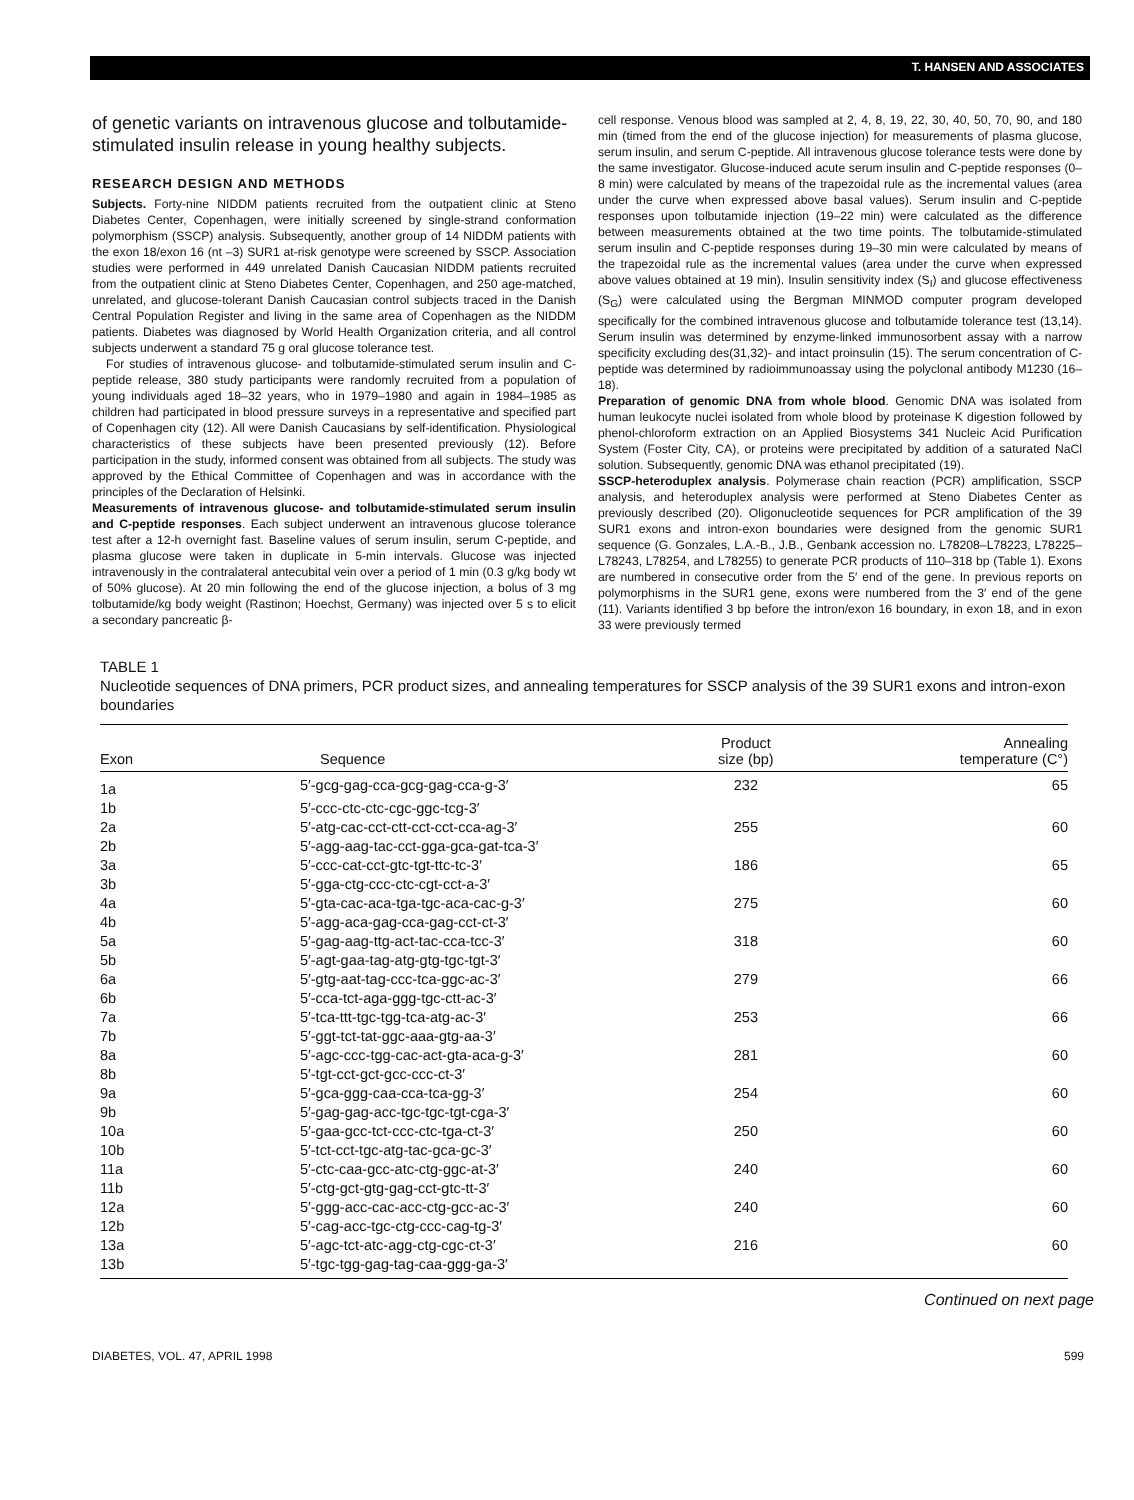T. HANSEN AND ASSOCIATES
of genetic variants on intravenous glucose and tolbutamide-stimulated insulin release in young healthy subjects.
RESEARCH DESIGN AND METHODS
Subjects. Forty-nine NIDDM patients recruited from the outpatient clinic at Steno Diabetes Center, Copenhagen, were initially screened by single-strand conformation polymorphism (SSCP) analysis. Subsequently, another group of 14 NIDDM patients with the exon 18/exon 16 (nt –3) SUR1 at-risk genotype were screened by SSCP. Association studies were performed in 449 unrelated Danish Caucasian NIDDM patients recruited from the outpatient clinic at Steno Diabetes Center, Copenhagen, and 250 age-matched, unrelated, and glucose-tolerant Danish Caucasian control subjects traced in the Danish Central Population Register and living in the same area of Copenhagen as the NIDDM patients. Diabetes was diagnosed by World Health Organization criteria, and all control subjects underwent a standard 75 g oral glucose tolerance test.
For studies of intravenous glucose- and tolbutamide-stimulated serum insulin and C-peptide release, 380 study participants were randomly recruited from a population of young individuals aged 18–32 years, who in 1979–1980 and again in 1984–1985 as children had participated in blood pressure surveys in a representative and specified part of Copenhagen city (12). All were Danish Caucasians by self-identification. Physiological characteristics of these subjects have been presented previously (12). Before participation in the study, informed consent was obtained from all subjects. The study was approved by the Ethical Committee of Copenhagen and was in accordance with the principles of the Declaration of Helsinki.
Measurements of intravenous glucose- and tolbutamide-stimulated serum insulin and C-peptide responses. Each subject underwent an intravenous glucose tolerance test after a 12-h overnight fast. Baseline values of serum insulin, serum C-peptide, and plasma glucose were taken in duplicate in 5-min intervals. Glucose was injected intravenously in the contralateral antecubital vein over a period of 1 min (0.3 g/kg body wt of 50% glucose). At 20 min following the end of the glucose injection, a bolus of 3 mg tolbutamide/kg body weight (Rastinon; Hoechst, Germany) was injected over 5 s to elicit a secondary pancreatic β-
cell response. Venous blood was sampled at 2, 4, 8, 19, 22, 30, 40, 50, 70, 90, and 180 min (timed from the end of the glucose injection) for measurements of plasma glucose, serum insulin, and serum C-peptide. All intravenous glucose tolerance tests were done by the same investigator. Glucose-induced acute serum insulin and C-peptide responses (0–8 min) were calculated by means of the trapezoidal rule as the incremental values (area under the curve when expressed above basal values). Serum insulin and C-peptide responses upon tolbutamide injection (19–22 min) were calculated as the difference between measurements obtained at the two time points. The tolbutamide-stimulated serum insulin and C-peptide responses during 19–30 min were calculated by means of the trapezoidal rule as the incremental values (area under the curve when expressed above values obtained at 19 min). Insulin sensitivity index (S<sub>I</sub>) and glucose effectiveness (S<sub>G</sub>) were calculated using the Bergman MINMOD computer program developed specifically for the combined intravenous glucose and tolbutamide tolerance test (13,14). Serum insulin was determined by enzyme-linked immunosorbent assay with a narrow specificity excluding des(31,32)- and intact proinsulin (15). The serum concentration of C-peptide was determined by radioimmunoassay using the polyclonal antibody M1230 (16–18).
Preparation of genomic DNA from whole blood. Genomic DNA was isolated from human leukocyte nuclei isolated from whole blood by proteinase K digestion followed by phenol-chloroform extraction on an Applied Biosystems 341 Nucleic Acid Purification System (Foster City, CA), or proteins were precipitated by addition of a saturated NaCl solution. Subsequently, genomic DNA was ethanol precipitated (19).
SSCP-heteroduplex analysis. Polymerase chain reaction (PCR) amplification, SSCP analysis, and heteroduplex analysis were performed at Steno Diabetes Center as previously described (20). Oligonucleotide sequences for PCR amplification of the 39 SUR1 exons and intron-exon boundaries were designed from the genomic SUR1 sequence (G. Gonzales, L.A.-B., J.B., Genbank accession no. L78208–L78223, L78225–L78243, L78254, and L78255) to generate PCR products of 110–318 bp (Table 1). Exons are numbered in consecutive order from the 5′ end of the gene. In previous reports on polymorphisms in the SUR1 gene, exons were numbered from the 3′ end of the gene (11). Variants identified 3 bp before the intron/exon 16 boundary, in exon 18, and in exon 33 were previously termed
TABLE 1
Nucleotide sequences of DNA primers, PCR product sizes, and annealing temperatures for SSCP analysis of the 39 SUR1 exons and intron-exon boundaries
| Exon | Sequence | Product size (bp) | Annealing temperature (C°) |
| --- | --- | --- | --- |
| 1a | 5′-gcg-gag-cca-gcg-gag-cca-g-3′ | 232 | 65 |
| 1b | 5′-ccc-ctc-ctc-cgc-ggc-tcg-3′ | | |
| 2a | 5′-atg-cac-cct-ctt-cct-cct-cca-ag-3′ | 255 | 60 |
| 2b | 5′-agg-aag-tac-cct-gga-gca-gat-tca-3′ | | |
| 3a | 5′-ccc-cat-cct-gtc-tgt-ttc-tc-3′ | 186 | 65 |
| 3b | 5′-gga-ctg-ccc-ctc-cgt-cct-a-3′ | | |
| 4a | 5′-gta-cac-aca-tga-tgc-aca-cac-g-3′ | 275 | 60 |
| 4b | 5′-agg-aca-gag-cca-gag-cct-ct-3′ | | |
| 5a | 5′-gag-aag-ttg-act-tac-cca-tcc-3′ | 318 | 60 |
| 5b | 5′-agt-gaa-tag-atg-gtg-tgc-tgt-3′ | | |
| 6a | 5′-gtg-aat-tag-ccc-tca-ggc-ac-3′ | 279 | 66 |
| 6b | 5′-cca-tct-aga-ggg-tgc-ctt-ac-3′ | | |
| 7a | 5′-tca-ttt-tgc-tgg-tca-atg-ac-3′ | 253 | 66 |
| 7b | 5′-ggt-tct-tat-ggc-aaa-gtg-aa-3′ | | |
| 8a | 5′-agc-ccc-tgg-cac-act-gta-aca-g-3′ | 281 | 60 |
| 8b | 5′-tgt-cct-gct-gcc-ccc-ct-3′ | | |
| 9a | 5′-gca-ggg-caa-cca-tca-gg-3′ | 254 | 60 |
| 9b | 5′-gag-gag-acc-tgc-tgc-tgt-cga-3′ | | |
| 10a | 5′-gaa-gcc-tct-ccc-ctc-tga-ct-3′ | 250 | 60 |
| 10b | 5′-tct-cct-tgc-atg-tac-gca-gc-3′ | | |
| 11a | 5′-ctc-caa-gcc-atc-ctg-ggc-at-3′ | 240 | 60 |
| 11b | 5′-ctg-gct-gtg-gag-cct-gtc-tt-3′ | | |
| 12a | 5′-ggg-acc-cac-acc-ctg-gcc-ac-3′ | 240 | 60 |
| 12b | 5′-cag-acc-tgc-ctg-ccc-cag-tg-3′ | | |
| 13a | 5′-agc-tct-atc-agg-ctg-cgc-ct-3′ | 216 | 60 |
| 13b | 5′-tgc-tgg-gag-tag-caa-ggg-ga-3′ | | |
Continued on next page
DIABETES, VOL. 47, APRIL 1998 599